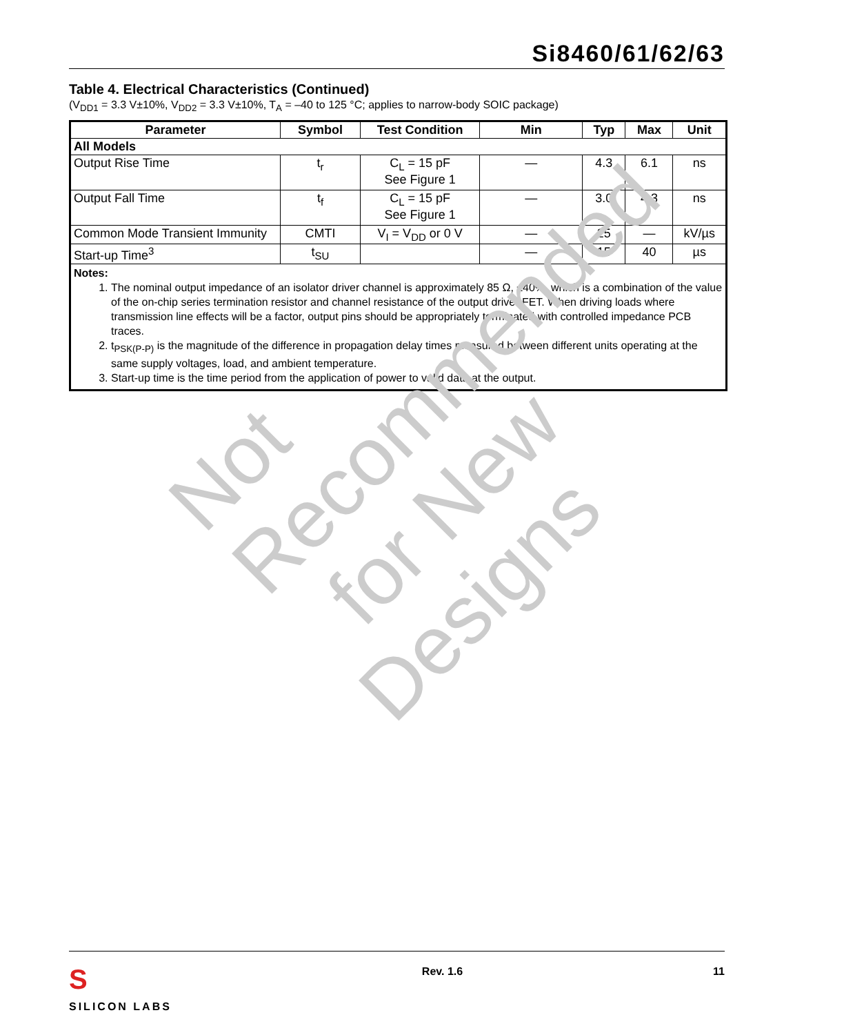Si8460/61/62/63
Table 4. Electrical Characteristics (Continued)
(V<sub>DD1</sub> = 3.3 V±10%, V<sub>DD2</sub> = 3.3 V±10%, T<sub>A</sub> = –40 to 125 °C; applies to narrow-body SOIC package)
| Parameter | Symbol | Test Condition | Min | Typ | Max | Unit |
| --- | --- | --- | --- | --- | --- | --- |
| All Models | | | | | | |
| Output Rise Time | t<sub>r</sub> | C<sub>L</sub> = 15 pF See Figure 1 | — | 4.3 | 6.1 | ns |
| Output Fall Time | t<sub>f</sub> | C<sub>L</sub> = 15 pF See Figure 1 | — | 3.0 | 4.3 | ns |
| Common Mode Transient Immunity | CMTI | V<sub>I</sub> = V<sub>DD</sub> or 0 V | — | 25 | — | kV/µs |
| Start-up Time<sup>3</sup> | t<sub>SU</sub> | | — | 15 | 40 | µs |
| Notes: 1. The nominal output impedance of an isolator driver channel is approximately 85 Ω, ±40%, which is a combination of the value of the on-chip series termination resistor and channel resistance of the output driver FET. When driving loads where transmission line effects will be a factor, output pins should be appropriately terminated with controlled impedance PCB traces. 2. t<sub>PSK(P-P)</sub> is the magnitude of the difference in propagation delay times measured between different units operating at the same supply voltages, load, and ambient temperature. 3. Start-up time is the time period from the application of power to valid data at the output. | | | | | | |
Not Recommended
for New Designs
S
SILICON LABS
Rev. 1.6 11